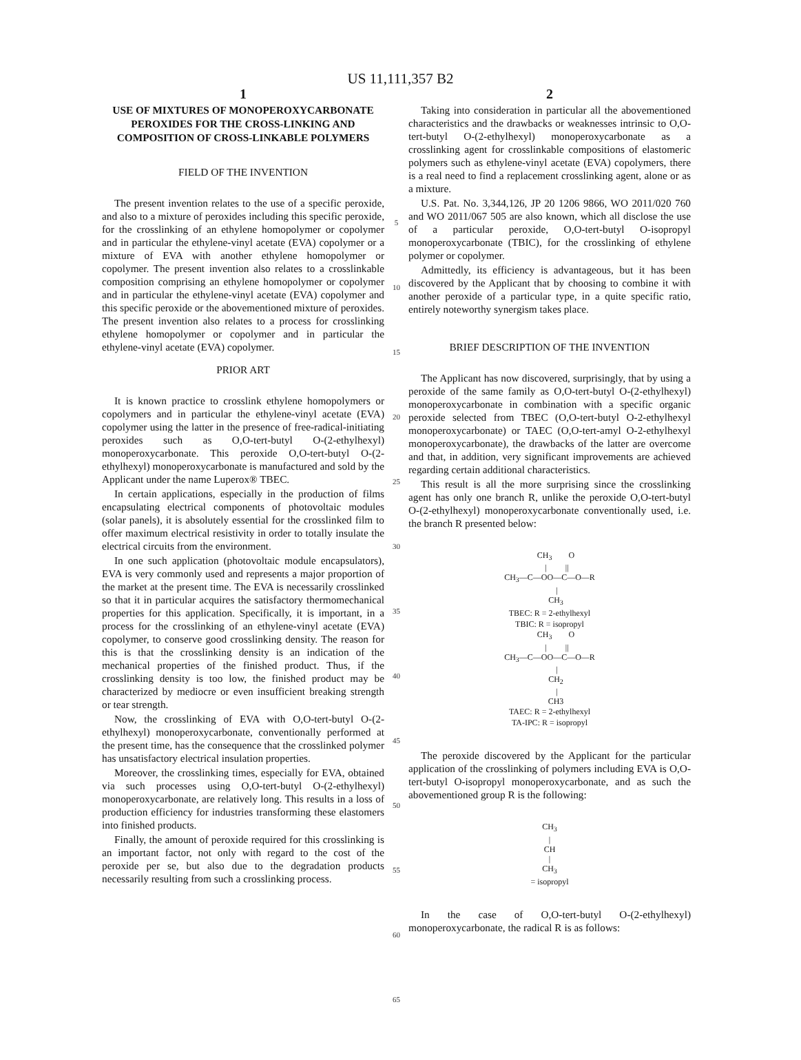US 11,111,357 B2
1
USE OF MIXTURES OF MONOPEROXYCARBONATE PEROXIDES FOR THE CROSS-LINKING AND COMPOSITION OF CROSS-LINKABLE POLYMERS
FIELD OF THE INVENTION
The present invention relates to the use of a specific peroxide, and also to a mixture of peroxides including this specific peroxide, for the crosslinking of an ethylene homopolymer or copolymer and in particular the ethylene-vinyl acetate (EVA) copolymer or a mixture of EVA with another ethylene homopolymer or copolymer. The present invention also relates to a crosslinkable composition comprising an ethylene homopolymer or copolymer and in particular the ethylene-vinyl acetate (EVA) copolymer and this specific peroxide or the abovementioned mixture of peroxides. The present invention also relates to a process for crosslinking ethylene homopolymer or copolymer and in particular the ethylene-vinyl acetate (EVA) copolymer.
PRIOR ART
It is known practice to crosslink ethylene homopolymers or copolymers and in particular the ethylene-vinyl acetate (EVA) copolymer using the latter in the presence of free-radical-initiating peroxides such as O,O-tert-butyl O-(2-ethylhexyl) monoperoxycarbonate. This peroxide O,O-tert-butyl O-(2-ethylhexyl) monoperoxycarbonate is manufactured and sold by the Applicant under the name Luperox® TBEC.
In certain applications, especially in the production of films encapsulating electrical components of photovoltaic modules (solar panels), it is absolutely essential for the crosslinked film to offer maximum electrical resistivity in order to totally insulate the electrical circuits from the environment.
In one such application (photovoltaic module encapsulators), EVA is very commonly used and represents a major proportion of the market at the present time. The EVA is necessarily crosslinked so that it in particular acquires the satisfactory thermomechanical properties for this application. Specifically, it is important, in a process for the crosslinking of an ethylene-vinyl acetate (EVA) copolymer, to conserve good crosslinking density. The reason for this is that the crosslinking density is an indication of the mechanical properties of the finished product. Thus, if the crosslinking density is too low, the finished product may be characterized by mediocre or even insufficient breaking strength or tear strength.
Now, the crosslinking of EVA with O,O-tert-butyl O-(2-ethylhexyl) monoperoxycarbonate, conventionally performed at the present time, has the consequence that the crosslinked polymer has unsatisfactory electrical insulation properties.
Moreover, the crosslinking times, especially for EVA, obtained via such processes using O,O-tert-butyl O-(2-ethylhexyl) monoperoxycarbonate, are relatively long. This results in a loss of production efficiency for industries transforming these elastomers into finished products.
Finally, the amount of peroxide required for this crosslinking is an important factor, not only with regard to the cost of the peroxide per se, but also due to the degradation products necessarily resulting from such a crosslinking process.
5
10
15
20
25
30
35
40
45
50
55
60
65
2
Taking into consideration in particular all the abovementioned characteristics and the drawbacks or weaknesses intrinsic to O,O-tert-butyl O-(2-ethylhexyl) monoperoxycarbonate as a crosslinking agent for crosslinkable compositions of elastomeric polymers such as ethylene-vinyl acetate (EVA) copolymers, there is a real need to find a replacement crosslinking agent, alone or as a mixture.
U.S. Pat. No. 3,344,126, JP 20 1206 9866, WO 2011/020 760 and WO 2011/067 505 are also known, which all disclose the use of a particular peroxide, O,O-tert-butyl O-isopropyl monoperoxycarbonate (TBIC), for the crosslinking of ethylene polymer or copolymer.
Admittedly, its efficiency is advantageous, but it has been discovered by the Applicant that by choosing to combine it with another peroxide of a particular type, in a quite specific ratio, entirely noteworthy synergism takes place.
BRIEF DESCRIPTION OF THE INVENTION
The Applicant has now discovered, surprisingly, that by using a peroxide of the same family as O,O-tert-butyl O-(2-ethylhexyl) monoperoxycarbonate in combination with a specific organic peroxide selected from TBEC (O,O-tert-butyl O-2-ethylhexyl monoperoxycarbonate) or TAEC (O,O-tert-amyl O-2-ethylhexyl monoperoxycarbonate), the drawbacks of the latter are overcome and that, in addition, very significant improvements are achieved regarding certain additional characteristics.
This result is all the more surprising since the crosslinking agent has only one branch R, unlike the peroxide O,O-tert-butyl O-(2-ethylhexyl) monoperoxycarbonate conventionally used, i.e. the branch R presented below:
      CH3        O
       |         ||
CH3—C—OO—C—O—R
       |
      CH3
TBEC: R = 2-ethylhexyl
TBIC: R = isopropyl
      CH3        O
       |         ||
CH3—C—OO—C—O—R
       |
      CH2
       |
      CH3
TAEC: R = 2-ethylhexyl
TA-IPC: R = isopropyl
The peroxide discovered by the Applicant for the particular application of the crosslinking of polymers including EVA is O,O-tert-butyl O-isopropyl monoperoxycarbonate, and as such the abovementioned group R is the following:
CH3
|
CH
|
CH3
= isopropyl
In the case of O,O-tert-butyl O-(2-ethylhexyl) monoperoxycarbonate, the radical R is as follows: